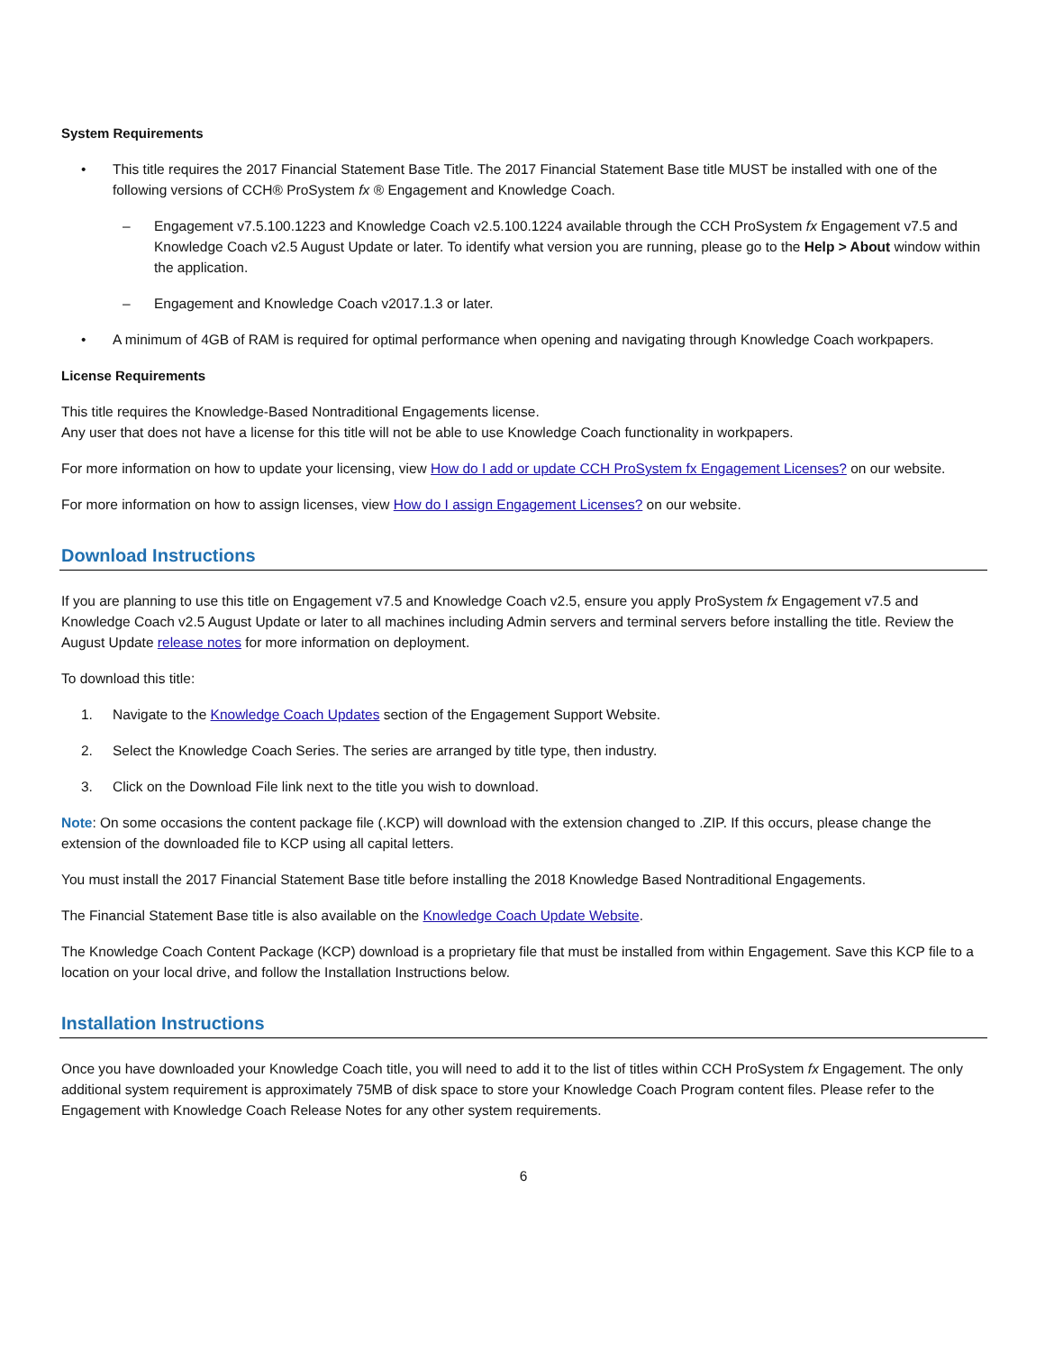System Requirements
• This title requires the 2017 Financial Statement Base Title. The 2017 Financial Statement Base title MUST be installed with one of the following versions of CCH® ProSystem fx ® Engagement and Knowledge Coach.
– Engagement v7.5.100.1223 and Knowledge Coach v2.5.100.1224 available through the CCH ProSystem fx Engagement v7.5 and Knowledge Coach v2.5 August Update or later. To identify what version you are running, please go to the Help > About window within the application.
– Engagement and Knowledge Coach v2017.1.3 or later.
• A minimum of 4GB of RAM is required for optimal performance when opening and navigating through Knowledge Coach workpapers.
License Requirements
This title requires the Knowledge-Based Nontraditional Engagements license.
Any user that does not have a license for this title will not be able to use Knowledge Coach functionality in workpapers.
For more information on how to update your licensing, view How do I add or update CCH ProSystem fx Engagement Licenses? on our website.
For more information on how to assign licenses, view How do I assign Engagement Licenses? on our website.
Download Instructions
If you are planning to use this title on Engagement v7.5 and Knowledge Coach v2.5, ensure you apply ProSystem fx Engagement v7.5 and Knowledge Coach v2.5 August Update or later to all machines including Admin servers and terminal servers before installing the title. Review the August Update release notes for more information on deployment.
To download this title:
1. Navigate to the Knowledge Coach Updates section of the Engagement Support Website.
2. Select the Knowledge Coach Series. The series are arranged by title type, then industry.
3. Click on the Download File link next to the title you wish to download.
Note: On some occasions the content package file (.KCP) will download with the extension changed to .ZIP. If this occurs, please change the extension of the downloaded file to KCP using all capital letters.
You must install the 2017 Financial Statement Base title before installing the 2018 Knowledge Based Nontraditional Engagements.
The Financial Statement Base title is also available on the Knowledge Coach Update Website.
The Knowledge Coach Content Package (KCP) download is a proprietary file that must be installed from within Engagement. Save this KCP file to a location on your local drive, and follow the Installation Instructions below.
Installation Instructions
Once you have downloaded your Knowledge Coach title, you will need to add it to the list of titles within CCH ProSystem fx Engagement. The only additional system requirement is approximately 75MB of disk space to store your Knowledge Coach Program content files. Please refer to the Engagement with Knowledge Coach Release Notes for any other system requirements.
6